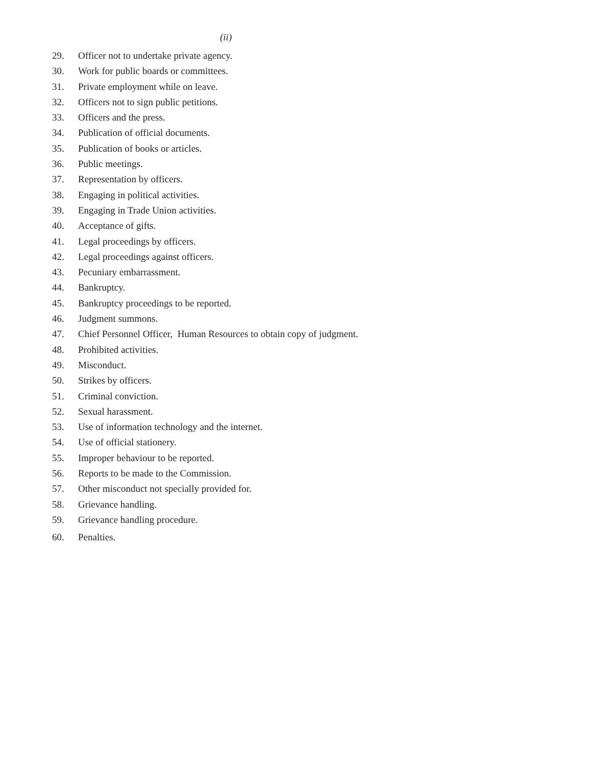(ii)
29. Officer not to undertake private agency.
30. Work for public boards or committees.
31. Private employment while on leave.
32. Officers not to sign public petitions.
33. Officers and the press.
34. Publication of official documents.
35. Publication of books or articles.
36. Public meetings.
37. Representation by officers.
38. Engaging in political activities.
39. Engaging in Trade Union activities.
40. Acceptance of gifts.
41. Legal proceedings by officers.
42. Legal proceedings against officers.
43. Pecuniary embarrassment.
44. Bankruptcy.
45. Bankruptcy proceedings to be reported.
46. Judgment summons.
47. Chief Personnel Officer, Human Resources to obtain copy of judgment.
48. Prohibited activities.
49. Misconduct.
50. Strikes by officers.
51. Criminal conviction.
52. Sexual harassment.
53. Use of information technology and the internet.
54. Use of official stationery.
55. Improper behaviour to be reported.
56. Reports to be made to the Commission.
57. Other misconduct not specially provided for.
58. Grievance handling.
59. Grievance handling procedure.
60. Penalties.